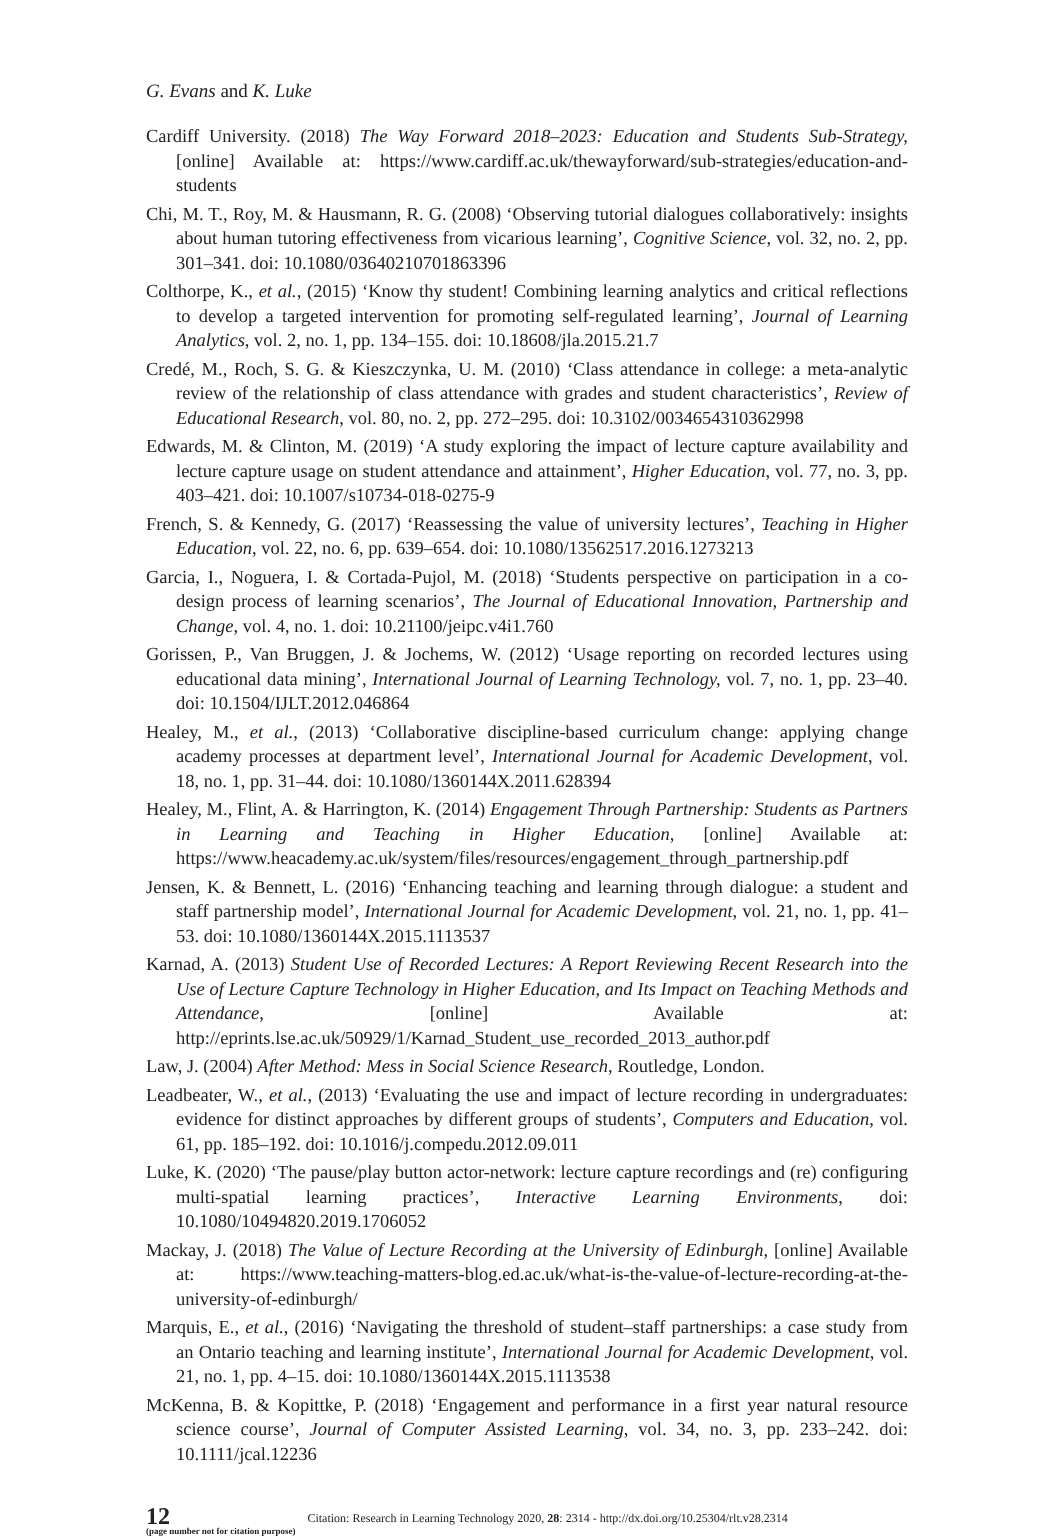G. Evans and K. Luke
Cardiff University. (2018) The Way Forward 2018–2023: Education and Students Sub-Strategy, [online] Available at: https://www.cardiff.ac.uk/thewayforward/sub-strategies/education-and-students
Chi, M. T., Roy, M. & Hausmann, R. G. (2008) ‘Observing tutorial dialogues collaboratively: insights about human tutoring effectiveness from vicarious learning’, Cognitive Science, vol. 32, no. 2, pp. 301–341. doi: 10.1080/03640210701863396
Colthorpe, K., et al., (2015) ‘Know thy student! Combining learning analytics and critical reflections to develop a targeted intervention for promoting self-regulated learning’, Journal of Learning Analytics, vol. 2, no. 1, pp. 134–155. doi: 10.18608/jla.2015.21.7
Credé, M., Roch, S. G. & Kieszczynka, U. M. (2010) ‘Class attendance in college: a meta-analytic review of the relationship of class attendance with grades and student characteristics’, Review of Educational Research, vol. 80, no. 2, pp. 272–295. doi: 10.3102/0034654310362998
Edwards, M. & Clinton, M. (2019) ‘A study exploring the impact of lecture capture availability and lecture capture usage on student attendance and attainment’, Higher Education, vol. 77, no. 3, pp. 403–421. doi: 10.1007/s10734-018-0275-9
French, S. & Kennedy, G. (2017) ‘Reassessing the value of university lectures’, Teaching in Higher Education, vol. 22, no. 6, pp. 639–654. doi: 10.1080/13562517.2016.1273213
Garcia, I., Noguera, I. & Cortada-Pujol, M. (2018) ‘Students perspective on participation in a co-design process of learning scenarios’, The Journal of Educational Innovation, Partnership and Change, vol. 4, no. 1. doi: 10.21100/jeipc.v4i1.760
Gorissen, P., Van Bruggen, J. & Jochems, W. (2012) ‘Usage reporting on recorded lectures using educational data mining’, International Journal of Learning Technology, vol. 7, no. 1, pp. 23–40. doi: 10.1504/IJLT.2012.046864
Healey, M., et al., (2013) ‘Collaborative discipline-based curriculum change: applying change academy processes at department level’, International Journal for Academic Development, vol. 18, no. 1, pp. 31–44. doi: 10.1080/1360144X.2011.628394
Healey, M., Flint, A. & Harrington, K. (2014) Engagement Through Partnership: Students as Partners in Learning and Teaching in Higher Education, [online] Available at: https://www.heacademy.ac.uk/system/files/resources/engagement_through_partnership.pdf
Jensen, K. & Bennett, L. (2016) ‘Enhancing teaching and learning through dialogue: a student and staff partnership model’, International Journal for Academic Development, vol. 21, no. 1, pp. 41–53. doi: 10.1080/1360144X.2015.1113537
Karnad, A. (2013) Student Use of Recorded Lectures: A Report Reviewing Recent Research into the Use of Lecture Capture Technology in Higher Education, and Its Impact on Teaching Methods and Attendance, [online] Available at: http://eprints.lse.ac.uk/50929/1/Karnad_Student_use_recorded_2013_author.pdf
Law, J. (2004) After Method: Mess in Social Science Research, Routledge, London.
Leadbeater, W., et al., (2013) ‘Evaluating the use and impact of lecture recording in undergraduates: evidence for distinct approaches by different groups of students’, Computers and Education, vol. 61, pp. 185–192. doi: 10.1016/j.compedu.2012.09.011
Luke, K. (2020) ‘The pause/play button actor-network: lecture capture recordings and (re) configuring multi-spatial learning practices’, Interactive Learning Environments, doi: 10.1080/10494820.2019.1706052
Mackay, J. (2018) The Value of Lecture Recording at the University of Edinburgh, [online] Available at: https://www.teaching-matters-blog.ed.ac.uk/what-is-the-value-of-lecture-recording-at-the-university-of-edinburgh/
Marquis, E., et al., (2016) ‘Navigating the threshold of student–staff partnerships: a case study from an Ontario teaching and learning institute’, International Journal for Academic Development, vol. 21, no. 1, pp. 4–15. doi: 10.1080/1360144X.2015.1113538
McKenna, B. & Kopittke, P. (2018) ‘Engagement and performance in a first year natural resource science course’, Journal of Computer Assisted Learning, vol. 34, no. 3, pp. 233–242. doi: 10.1111/jcal.12236
12
(page number not for citation purpose)
Citation: Research in Learning Technology 2020, 28: 2314 - http://dx.doi.org/10.25304/rlt.v28.2314